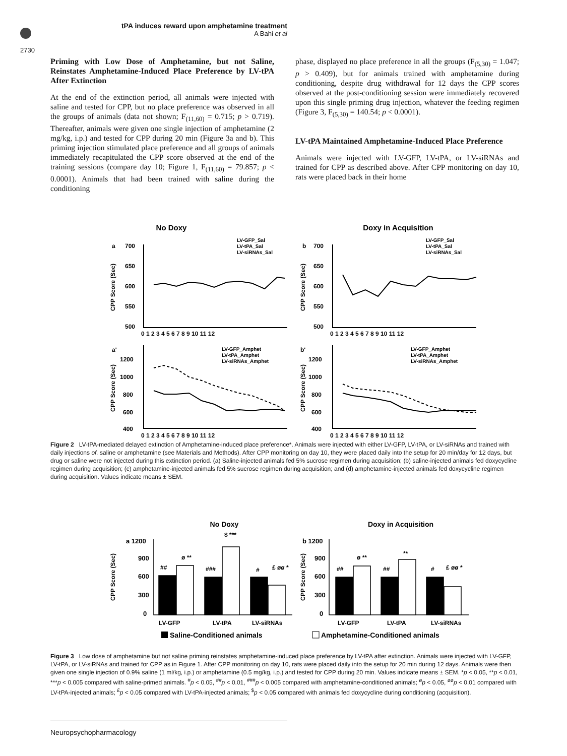2730
tPA induces reward upon amphetamine treatment
A Bahi et al
Priming with Low Dose of Amphetamine, but not Saline, Reinstates Amphetamine-Induced Place Preference by LV-tPA After Extinction
At the end of the extinction period, all animals were injected with saline and tested for CPP, but no place preference was observed in all the groups of animals (data not shown; F<sub>(11,60)</sub> = 0.715; p > 0.719). Thereafter, animals were given one single injection of amphetamine (2 mg/kg, i.p.) and tested for CPP during 20 min (Figure 3a and b). This priming injection stimulated place preference and all groups of animals immediately recapitulated the CPP score observed at the end of the training sessions (compare day 10; Figure 1, F<sub>(11,60)</sub> = 79.857; p < 0.0001). Animals that had been trained with saline during the conditioning
phase, displayed no place preference in all the groups (F<sub>(5,30)</sub> = 1.047; p > 0.409), but for animals trained with amphetamine during conditioning, despite drug withdrawal for 12 days the CPP scores observed at the post-conditioning session were immediately recovered upon this single priming drug injection, whatever the feeding regimen (Figure 3, F<sub>(5,30)</sub> = 140.54; p < 0.0001).
LV-tPA Maintained Amphetamine-Induced Place Preference
Animals were injected with LV-GFP, LV-tPA, or LV-siRNAs and trained for CPP as described above. After CPP monitoring on day 10, rats were placed back in their home
No Doxy
Doxy in Acquisition
a
700
650
600
550
500
b
700
650
600
550
500
a'
1200
1000
800
600
400
b'
1200
1000
800
600
400
0 1 2 3 4 5 6 7 8 9 10 11 12
0 1 2 3 4 5 6 7 8 9 10 11 12
0 1 2 3 4 5 6 7 8 9 10 11 12
0 1 2 3 4 5 6 7 8 9 10 11 12
LV-GFP_Sal
LV-tPA_Sal
LV-siRNAs_Sal
LV-GFP_Sal
LV-tPA_Sal
LV-siRNAs_Sal
LV-GFP_Amphet
LV-tPA_Amphet
LV-siRNAs_Amphet
LV-GFP_Amphet
LV-tPA_Amphet
LV-siRNAs_Amphet
CPP Score (Sec)
CPP Score (Sec)
CPP Score (Sec)
CPP Score (Sec)
Figure 2 LV-tPA-mediated delayed extinction of Amphetamine-induced place preference*. Animals were injected with either LV-GFP, LV-tPA, or LV-siRNAs and trained with daily injections of. saline or amphetamine (see Materials and Methods). After CPP monitoring on day 10, they were placed daily into the setup for 20 min/day for 12 days, but drug or saline were not injected during this extinction period. (a) Saline-injected animals fed 5% sucrose regimen during acquisition; (b) saline-injected animals fed doxycycline regimen during acquisition; (c) amphetamine-injected animals fed 5% sucrose regimen during acquisition; and (d) amphetamine-injected animals fed doxycycline regimen during acquisition. Values indicate means ± SEM.
No Doxy
Doxy in Acquisition
a 1200
900
600
300
0
b 1200
900
600
300
0
##
ø **
###
$ ***
#
£ øø *
##
ø **
##
**
#
£ øø *
LV-GFP
LV-tPA
LV-siRNAs
LV-GFP
LV-tPA
LV-siRNAs
Saline-Conditioned animals
Amphetamine-Conditioned animals
CPP Score (Sec)
CPP Score (Sec)
Figure 3 Low dose of amphetamine but not saline priming reinstates amphetamine-induced place preference by LV-tPA after extinction. Animals were injected with LV-GFP, LV-tPA, or LV-siRNAs and trained for CPP as in Figure 1. After CPP monitoring on day 10, rats were placed daily into the setup for 20 min during 12 days. Animals were then given one single injection of 0.9% saline (1 ml/kg, i.p.) or amphetamine (0.5 mg/kg, i.p.) and tested for CPP during 20 min. Values indicate means ± SEM. *p < 0.05, **p < 0.01, ***p < 0.005 compared with saline-primed animals. <sup>#</sup>p < 0.05, <sup>##</sup>p < 0.01, <sup>###</sup>p < 0.005 compared with amphetamine-conditioned animals; <sup>ø</sup>p < 0.05, <sup>øø</sup>p < 0.01 compared with LV-tPA-injected animals; <sup>£</sup>p < 0.05 compared with LV-tPA-injected animals; <sup>$</sup>p < 0.05 compared with animals fed doxycycline during conditioning (acquisition).
Neuropsychopharmacology